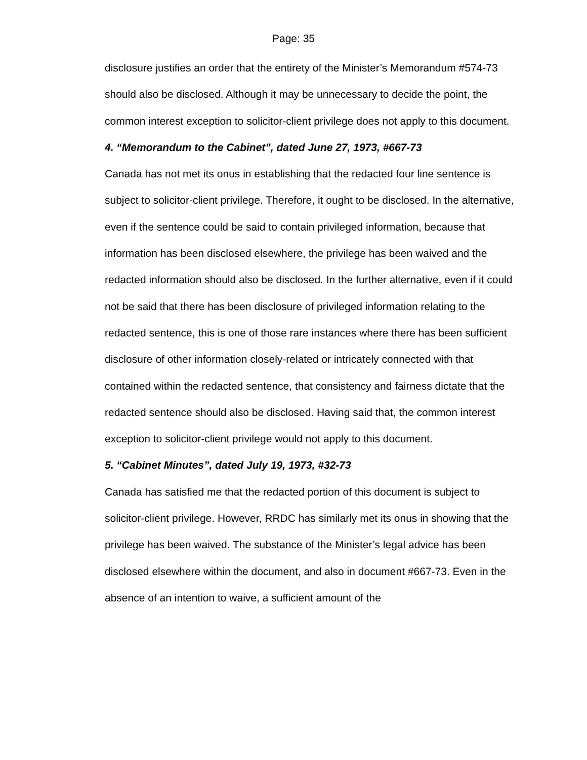Page: 35
disclosure justifies an order that the entirety of the Minister’s Memorandum #574-73 should also be disclosed. Although it may be unnecessary to decide the point, the common interest exception to solicitor-client privilege does not apply to this document.
4. “Memorandum to the Cabinet”, dated June 27, 1973, #667-73
Canada has not met its onus in establishing that the redacted four line sentence is subject to solicitor-client privilege. Therefore, it ought to be disclosed. In the alternative, even if the sentence could be said to contain privileged information, because that information has been disclosed elsewhere, the privilege has been waived and the redacted information should also be disclosed. In the further alternative, even if it could not be said that there has been disclosure of privileged information relating to the redacted sentence, this is one of those rare instances where there has been sufficient disclosure of other information closely-related or intricately connected with that contained within the redacted sentence, that consistency and fairness dictate that the redacted sentence should also be disclosed. Having said that, the common interest exception to solicitor-client privilege would not apply to this document.
5. “Cabinet Minutes”, dated July 19, 1973, #32-73
Canada has satisfied me that the redacted portion of this document is subject to solicitor-client privilege. However, RRDC has similarly met its onus in showing that the privilege has been waived. The substance of the Minister’s legal advice has been disclosed elsewhere within the document, and also in document #667-73. Even in the absence of an intention to waive, a sufficient amount of the